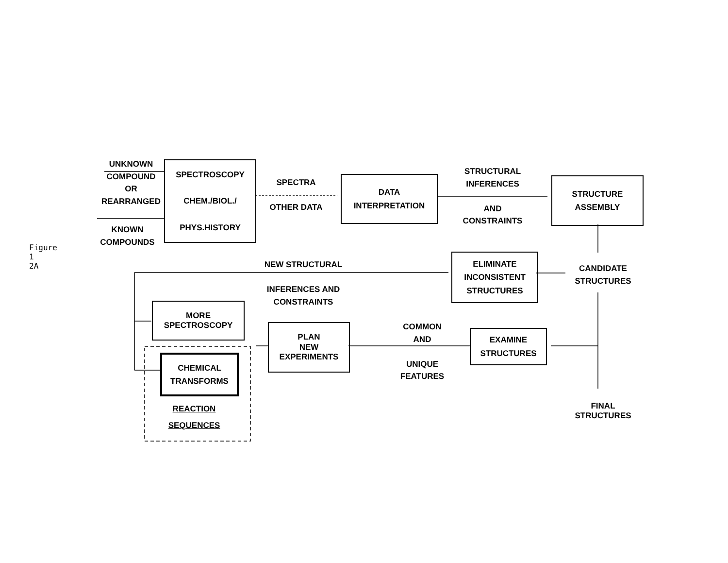UNKNOWN
COMPOUND
OR
REARRANGED
KNOWN
COMPOUNDS
SPECTROSCOPY
CHEM./BIOL./
PHYS.HISTORY
SPECTRA
OTHER DATA
DATA
INTERPRETATION
STRUCTURAL
INFERENCES
AND
CONSTRAINTS
STRUCTURE
ASSEMBLY
NEW STRUCTURAL
INFERENCES AND
CONSTRAINTS
ELIMINATE
INCONSISTENT
STRUCTURES
CANDIDATE
STRUCTURES
MORE
SPECTROSCOPY
PLAN
NEW
EXPERIMENTS
COMMON
AND
UNIQUE
FEATURES
EXAMINE
STRUCTURES
CHEMICAL
TRANSFORMS
REACTION
SEQUENCES
FINAL
STRUCTURES
Figure 1
2A